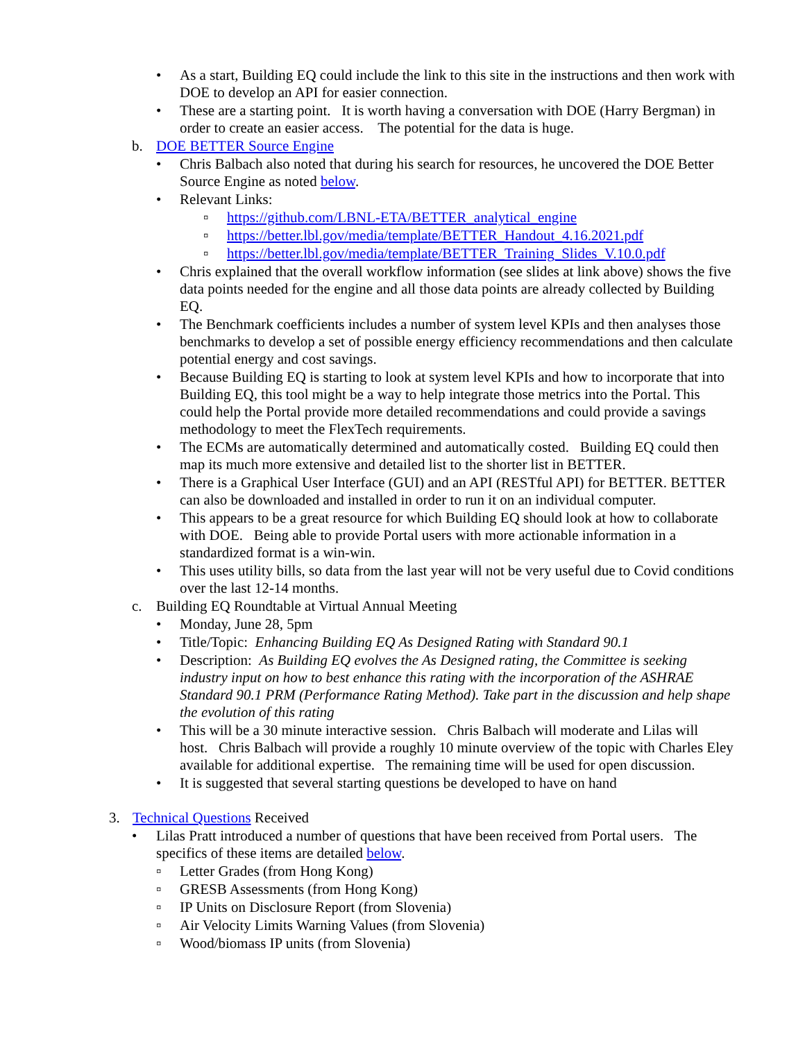• As a start, Building EQ could include the link to this site in the instructions and then work with DOE to develop an API for easier connection.
• These are a starting point. It is worth having a conversation with DOE (Harry Bergman) in order to create an easier access. The potential for the data is huge.
b. DOE BETTER Source Engine
• Chris Balbach also noted that during his search for resources, he uncovered the DOE Better Source Engine as noted below.
• Relevant Links:
▫ https://github.com/LBNL-ETA/BETTER_analytical_engine
▫ https://better.lbl.gov/media/template/BETTER_Handout_4.16.2021.pdf
▫ https://better.lbl.gov/media/template/BETTER_Training_Slides_V.10.0.pdf
• Chris explained that the overall workflow information (see slides at link above) shows the five data points needed for the engine and all those data points are already collected by Building EQ.
• The Benchmark coefficients includes a number of system level KPIs and then analyses those benchmarks to develop a set of possible energy efficiency recommendations and then calculate potential energy and cost savings.
• Because Building EQ is starting to look at system level KPIs and how to incorporate that into Building EQ, this tool might be a way to help integrate those metrics into the Portal. This could help the Portal provide more detailed recommendations and could provide a savings methodology to meet the FlexTech requirements.
• The ECMs are automatically determined and automatically costed. Building EQ could then map its much more extensive and detailed list to the shorter list in BETTER.
• There is a Graphical User Interface (GUI) and an API (RESTful API) for BETTER. BETTER can also be downloaded and installed in order to run it on an individual computer.
• This appears to be a great resource for which Building EQ should look at how to collaborate with DOE. Being able to provide Portal users with more actionable information in a standardized format is a win-win.
• This uses utility bills, so data from the last year will not be very useful due to Covid conditions over the last 12-14 months.
c. Building EQ Roundtable at Virtual Annual Meeting
• Monday, June 28, 5pm
• Title/Topic: Enhancing Building EQ As Designed Rating with Standard 90.1
• Description: As Building EQ evolves the As Designed rating, the Committee is seeking industry input on how to best enhance this rating with the incorporation of the ASHRAE Standard 90.1 PRM (Performance Rating Method). Take part in the discussion and help shape the evolution of this rating
• This will be a 30 minute interactive session. Chris Balbach will moderate and Lilas will host. Chris Balbach will provide a roughly 10 minute overview of the topic with Charles Eley available for additional expertise. The remaining time will be used for open discussion.
• It is suggested that several starting questions be developed to have on hand
3. Technical Questions Received
• Lilas Pratt introduced a number of questions that have been received from Portal users. The specifics of these items are detailed below.
▫ Letter Grades (from Hong Kong)
▫ GRESB Assessments (from Hong Kong)
▫ IP Units on Disclosure Report (from Slovenia)
▫ Air Velocity Limits Warning Values (from Slovenia)
▫ Wood/biomass IP units (from Slovenia)